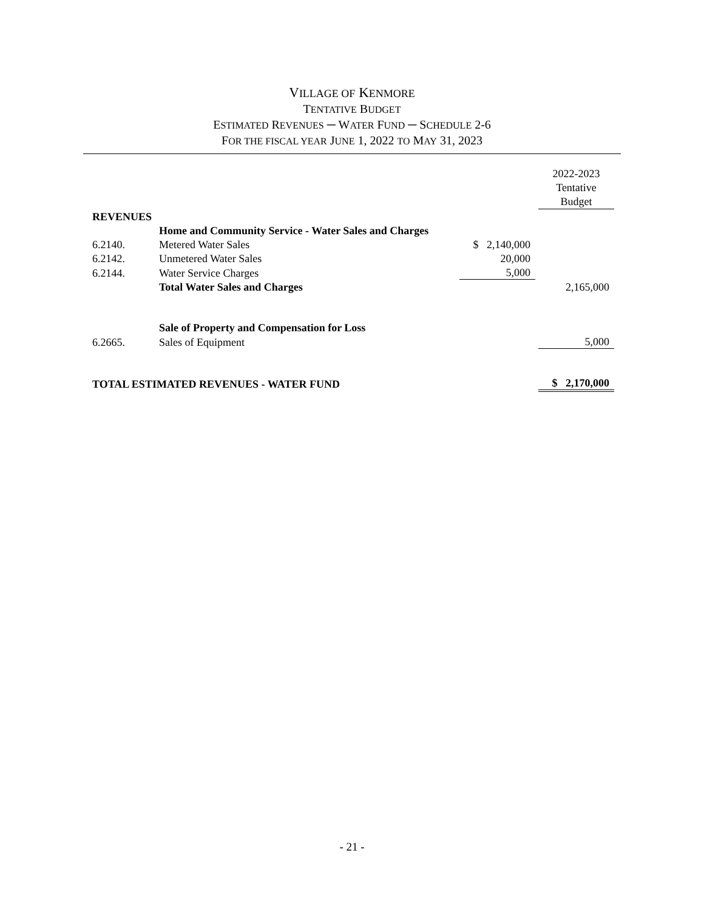VILLAGE OF KENMORE
TENTATIVE BUDGET
ESTIMATED REVENUES ─ WATER FUND ─ SCHEDULE 2-6
FOR THE FISCAL YEAR JUNE 1, 2022 TO MAY 31, 2023
| | | | | 2022-2023 Tentative Budget |
| --- | --- | --- | --- | --- |
| REVENUES | | | | |
| | Home and Community Service - Water Sales and Charges | | | |
| 6.2140. | Metered Water Sales | $ 2,140,000 | | |
| 6.2142. | Unmetered Water Sales | 20,000 | | |
| 6.2144. | Water Service Charges | 5,000 | | |
| | Total Water Sales and Charges | | | 2,165,000 |
| | Sale of Property and Compensation for Loss | | | |
| 6.2665. | Sales of Equipment | | | 5,000 |
| TOTAL ESTIMATED REVENUES - WATER FUND | | | | $ 2,170,000 |
- 21 -